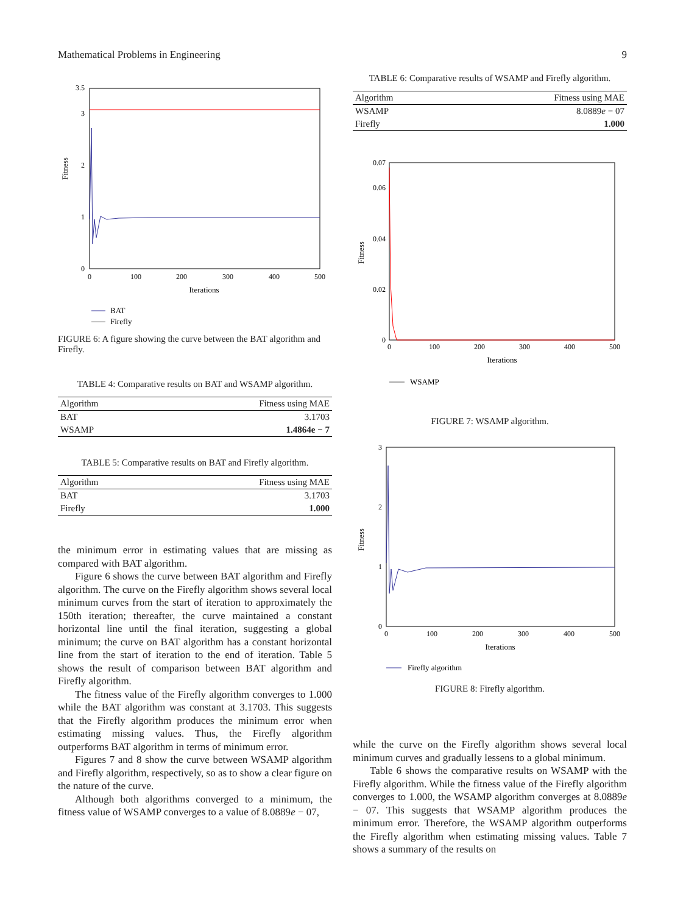Mathematical Problems in Engineering 9
0
1
2
3
3.5
0
100
200
300
400
500
Iterations
Fitness
BAT
Firefly
FIGURE 6: A figure showing the curve between the BAT algorithm and Firefly.
TABLE 4: Comparative results on BAT and WSAMP algorithm.
| Algorithm | Fitness using MAE |
| --- | --- |
| BAT | 3.1703 |
| WSAMP | 1.4864e − 7 |
TABLE 5: Comparative results on BAT and Firefly algorithm.
| Algorithm | Fitness using MAE |
| --- | --- |
| BAT | 3.1703 |
| Firefly | 1.000 |
the minimum error in estimating values that are missing as compared with BAT algorithm.
Figure 6 shows the curve between BAT algorithm and Firefly algorithm. The curve on the Firefly algorithm shows several local minimum curves from the start of iteration to approximately the 150th iteration; thereafter, the curve maintained a constant horizontal line until the final iteration, suggesting a global minimum; the curve on BAT algorithm has a constant horizontal line from the start of iteration to the end of iteration. Table 5 shows the result of comparison between BAT algorithm and Firefly algorithm.
The fitness value of the Firefly algorithm converges to 1.000 while the BAT algorithm was constant at 3.1703. This suggests that the Firefly algorithm produces the minimum error when estimating missing values. Thus, the Firefly algorithm outperforms BAT algorithm in terms of minimum error.
Figures 7 and 8 show the curve between WSAMP algorithm and Firefly algorithm, respectively, so as to show a clear figure on the nature of the curve.
Although both algorithms converged to a minimum, the fitness value of WSAMP converges to a value of 8.0889e − 07,
TABLE 6: Comparative results of WSAMP and Firefly algorithm.
| Algorithm | Fitness using MAE |
| --- | --- |
| WSAMP | 8.0889 e − 07 |
| Firefly | 1.000 |
0
0.02
0.04
0.06
0.07
0
100
200
300
400
500
Iterations
Fitness
WSAMP
FIGURE 7: WSAMP algorithm.
0
1
2
3
0
100
200
300
400
500
Iterations
Fitness
Firefly algorithm
FIGURE 8: Firefly algorithm.
while the curve on the Firefly algorithm shows several local minimum curves and gradually lessens to a global minimum.
Table 6 shows the comparative results on WSAMP with the Firefly algorithm. While the fitness value of the Firefly algorithm converges to 1.000, the WSAMP algorithm converges at 8.0889e − 07. This suggests that WSAMP algorithm produces the minimum error. Therefore, the WSAMP algorithm outperforms the Firefly algorithm when estimating missing values. Table 7 shows a summary of the results on